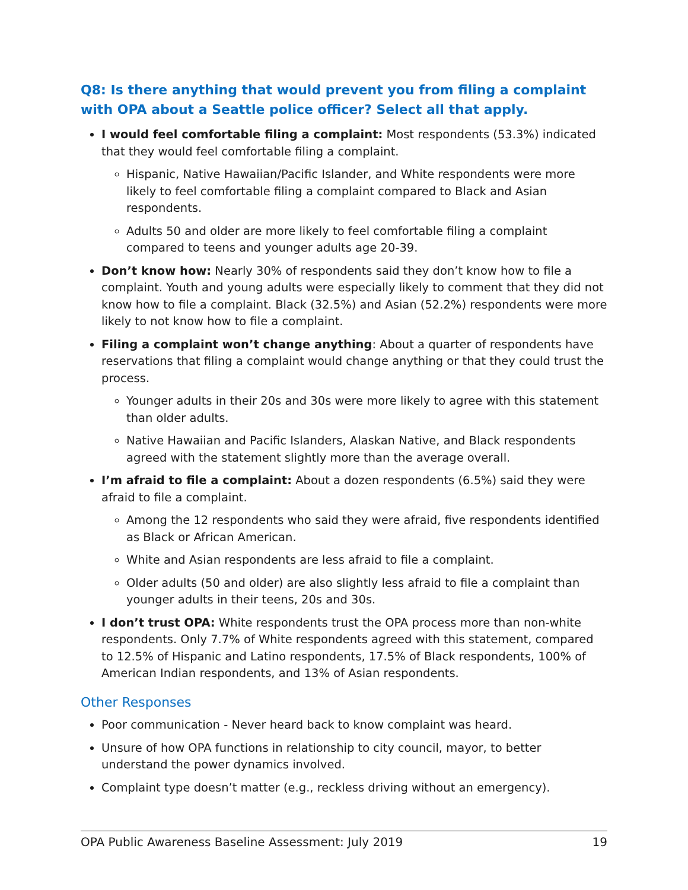Q8: Is there anything that would prevent you from filing a complaint with OPA about a Seattle police officer? Select all that apply.
I would feel comfortable filing a complaint: Most respondents (53.3%) indicated that they would feel comfortable filing a complaint.
Hispanic, Native Hawaiian/Pacific Islander, and White respondents were more likely to feel comfortable filing a complaint compared to Black and Asian respondents.
Adults 50 and older are more likely to feel comfortable filing a complaint compared to teens and younger adults age 20-39.
Don’t know how: Nearly 30% of respondents said they don’t know how to file a complaint. Youth and young adults were especially likely to comment that they did not know how to file a complaint. Black (32.5%) and Asian (52.2%) respondents were more likely to not know how to file a complaint.
Filing a complaint won’t change anything: About a quarter of respondents have reservations that filing a complaint would change anything or that they could trust the process.
Younger adults in their 20s and 30s were more likely to agree with this statement than older adults.
Native Hawaiian and Pacific Islanders, Alaskan Native, and Black respondents agreed with the statement slightly more than the average overall.
I’m afraid to file a complaint: About a dozen respondents (6.5%) said they were afraid to file a complaint.
Among the 12 respondents who said they were afraid, five respondents identified as Black or African American.
White and Asian respondents are less afraid to file a complaint.
Older adults (50 and older) are also slightly less afraid to file a complaint than younger adults in their teens, 20s and 30s.
I don’t trust OPA: White respondents trust the OPA process more than non-white respondents. Only 7.7% of White respondents agreed with this statement, compared to 12.5% of Hispanic and Latino respondents, 17.5% of Black respondents, 100% of American Indian respondents, and 13% of Asian respondents.
Other Responses
Poor communication - Never heard back to know complaint was heard.
Unsure of how OPA functions in relationship to city council, mayor, to better understand the power dynamics involved.
Complaint type doesn’t matter (e.g., reckless driving without an emergency).
OPA Public Awareness Baseline Assessment: July 2019 19